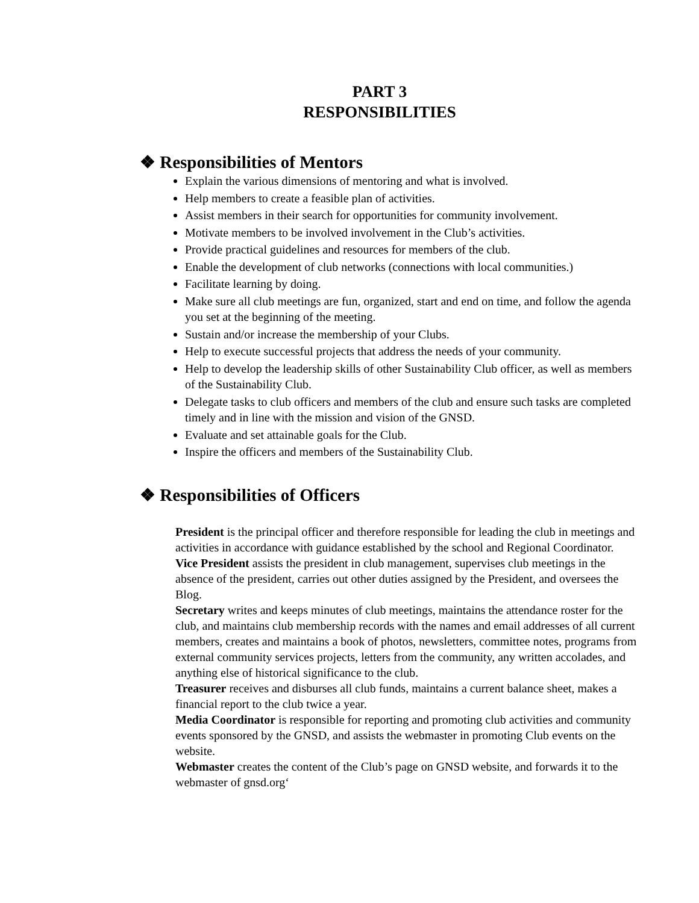PART 3
RESPONSIBILITIES
❖ Responsibilities of Mentors
Explain the various dimensions of mentoring and what is involved.
Help members to create a feasible plan of activities.
Assist members in their search for opportunities for community involvement.
Motivate members to be involved involvement in the Club’s activities.
Provide practical guidelines and resources for members of the club.
Enable the development of club networks (connections with local communities.)
Facilitate learning by doing.
Make sure all club meetings are fun, organized, start and end on time, and follow the agenda you set at the beginning of the meeting.
Sustain and/or increase the membership of your Clubs.
Help to execute successful projects that address the needs of your community.
Help to develop the leadership skills of other Sustainability Club officer, as well as members of the Sustainability Club.
Delegate tasks to club officers and members of the club and ensure such tasks are completed timely and in line with the mission and vision of the GNSD.
Evaluate and set attainable goals for the Club.
Inspire the officers and members of the Sustainability Club.
❖ Responsibilities of Officers
President is the principal officer and therefore responsible for leading the club in meetings and activities in accordance with guidance established by the school and Regional Coordinator.
Vice President assists the president in club management, supervises club meetings in the absence of the president, carries out other duties assigned by the President, and oversees the Blog.
Secretary writes and keeps minutes of club meetings, maintains the attendance roster for the club, and maintains club membership records with the names and email addresses of all current members, creates and maintains a book of photos, newsletters, committee notes, programs from external community services projects, letters from the community, any written accolades, and anything else of historical significance to the club.
Treasurer receives and disburses all club funds, maintains a current balance sheet, makes a financial report to the club twice a year.
Media Coordinator is responsible for reporting and promoting club activities and community events sponsored by the GNSD, and assists the webmaster in promoting Club events on the website.
Webmaster creates the content of the Club’s page on GNSD website, and forwards it to the webmaster of gnsd.org‘